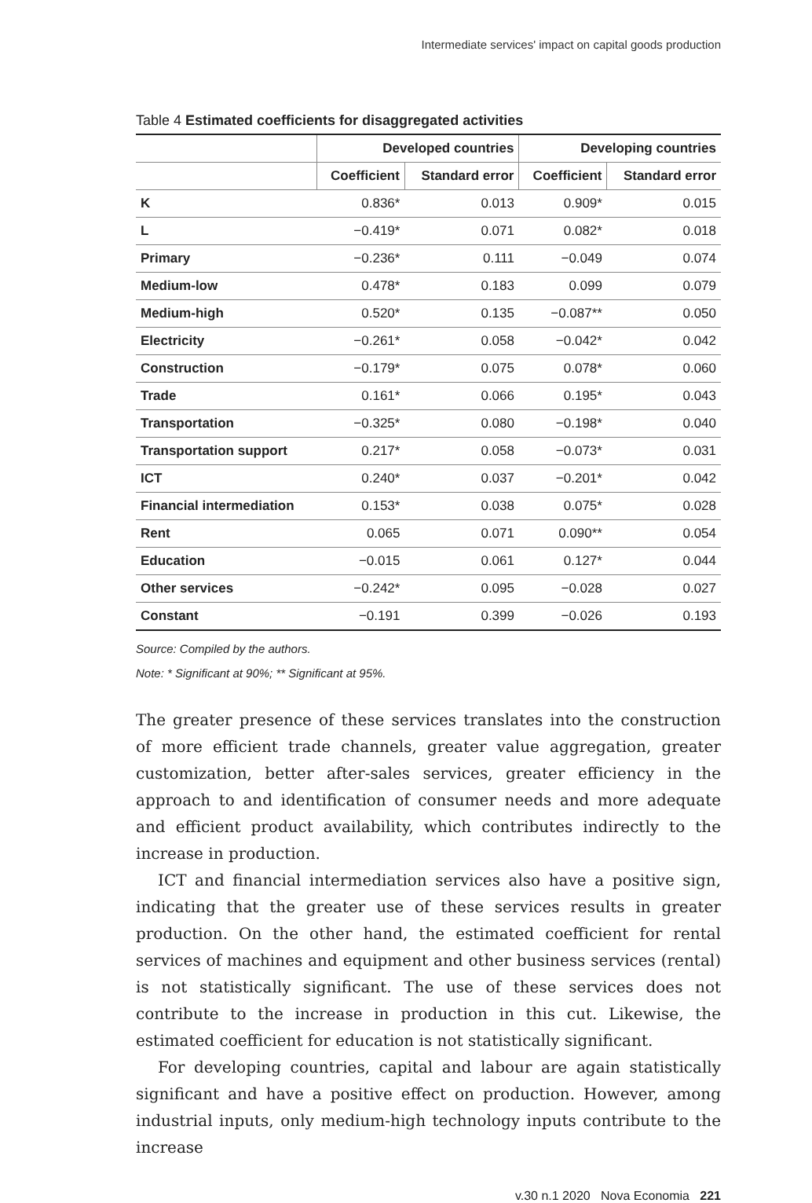Intermediate services' impact on capital goods production
Table 4 Estimated coefficients for disaggregated activities
| | Developed countries | | Developing countries | |
| --- | --- | --- | --- | --- |
| | Coefficient | Standard error | Coefficient | Standard error |
| K | 0.836* | 0.013 | 0.909* | 0.015 |
| L | −0.419* | 0.071 | 0.082* | 0.018 |
| Primary | −0.236* | 0.111 | −0.049 | 0.074 |
| Medium-low | 0.478* | 0.183 | 0.099 | 0.079 |
| Medium-high | 0.520* | 0.135 | −0.087** | 0.050 |
| Electricity | −0.261* | 0.058 | −0.042* | 0.042 |
| Construction | −0.179* | 0.075 | 0.078* | 0.060 |
| Trade | 0.161* | 0.066 | 0.195* | 0.043 |
| Transportation | −0.325* | 0.080 | −0.198* | 0.040 |
| Transportation support | 0.217* | 0.058 | −0.073* | 0.031 |
| ICT | 0.240* | 0.037 | −0.201* | 0.042 |
| Financial intermediation | 0.153* | 0.038 | 0.075* | 0.028 |
| Rent | 0.065 | 0.071 | 0.090** | 0.054 |
| Education | −0.015 | 0.061 | 0.127* | 0.044 |
| Other services | −0.242* | 0.095 | −0.028 | 0.027 |
| Constant | −0.191 | 0.399 | −0.026 | 0.193 |
Source: Compiled by the authors.
Note: * Significant at 90%; ** Significant at 95%.
The greater presence of these services translates into the construction of more efficient trade channels, greater value aggregation, greater customization, better after-sales services, greater efficiency in the approach to and identification of consumer needs and more adequate and efficient product availability, which contributes indirectly to the increase in production.
ICT and financial intermediation services also have a positive sign, indicating that the greater use of these services results in greater production. On the other hand, the estimated coefficient for rental services of machines and equipment and other business services (rental) is not statistically significant. The use of these services does not contribute to the increase in production in this cut. Likewise, the estimated coefficient for education is not statistically significant.
For developing countries, capital and labour are again statistically significant and have a positive effect on production. However, among industrial inputs, only medium-high technology inputs contribute to the increase
v.30 n.1 2020 Nova Economia 221